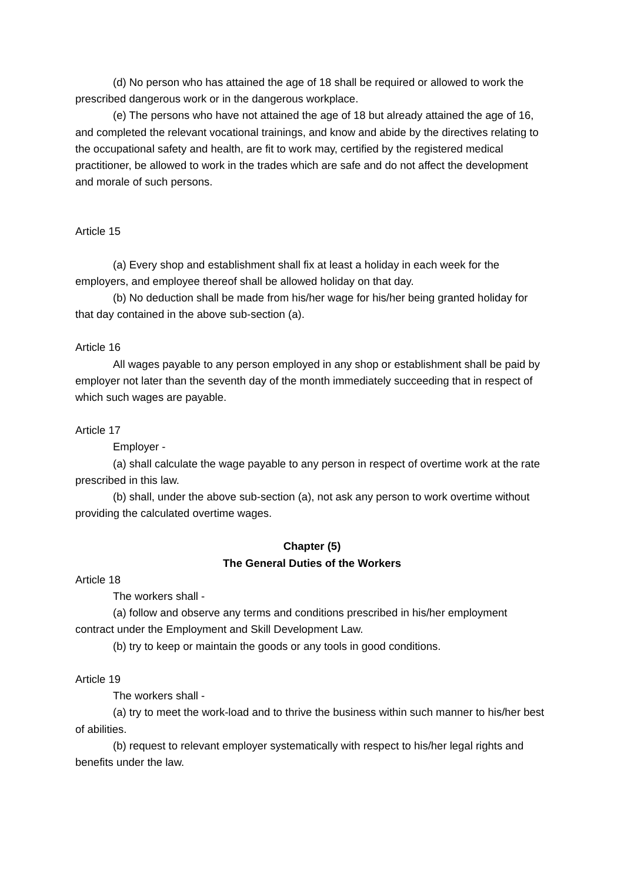(d) No person who has attained the age of 18 shall be required or allowed to work the prescribed dangerous work or in the dangerous workplace.
(e) The persons who have not attained the age of 18 but already attained the age of 16, and completed the relevant vocational trainings, and know and abide by the directives relating to the occupational safety and health, are fit to work may, certified by the registered medical practitioner, be allowed to work in the trades which are safe and do not affect the development and morale of such persons.
Article 15
(a) Every shop and establishment shall fix at least a holiday in each week for the employers, and employee thereof shall be allowed holiday on that day.
(b) No deduction shall be made from his/her wage for his/her being granted holiday for that day contained in the above sub-section (a).
Article 16
All wages payable to any person employed in any shop or establishment shall be paid by employer not later than the seventh day of the month immediately succeeding that in respect of which such wages are payable.
Article 17
Employer -
(a) shall calculate the wage payable to any person in respect of overtime work at the rate prescribed in this law.
(b) shall, under the above sub-section (a), not ask any person to work overtime without providing the calculated overtime wages.
Chapter (5)
The General Duties of the Workers
Article 18
The workers shall -
(a) follow and observe any terms and conditions prescribed in his/her employment contract under the Employment and Skill Development Law.
(b) try to keep or maintain the goods or any tools in good conditions.
Article 19
The workers shall -
(a) try to meet the work-load and to thrive the business within such manner to his/her best of abilities.
(b) request to relevant employer systematically with respect to his/her legal rights and benefits under the law.